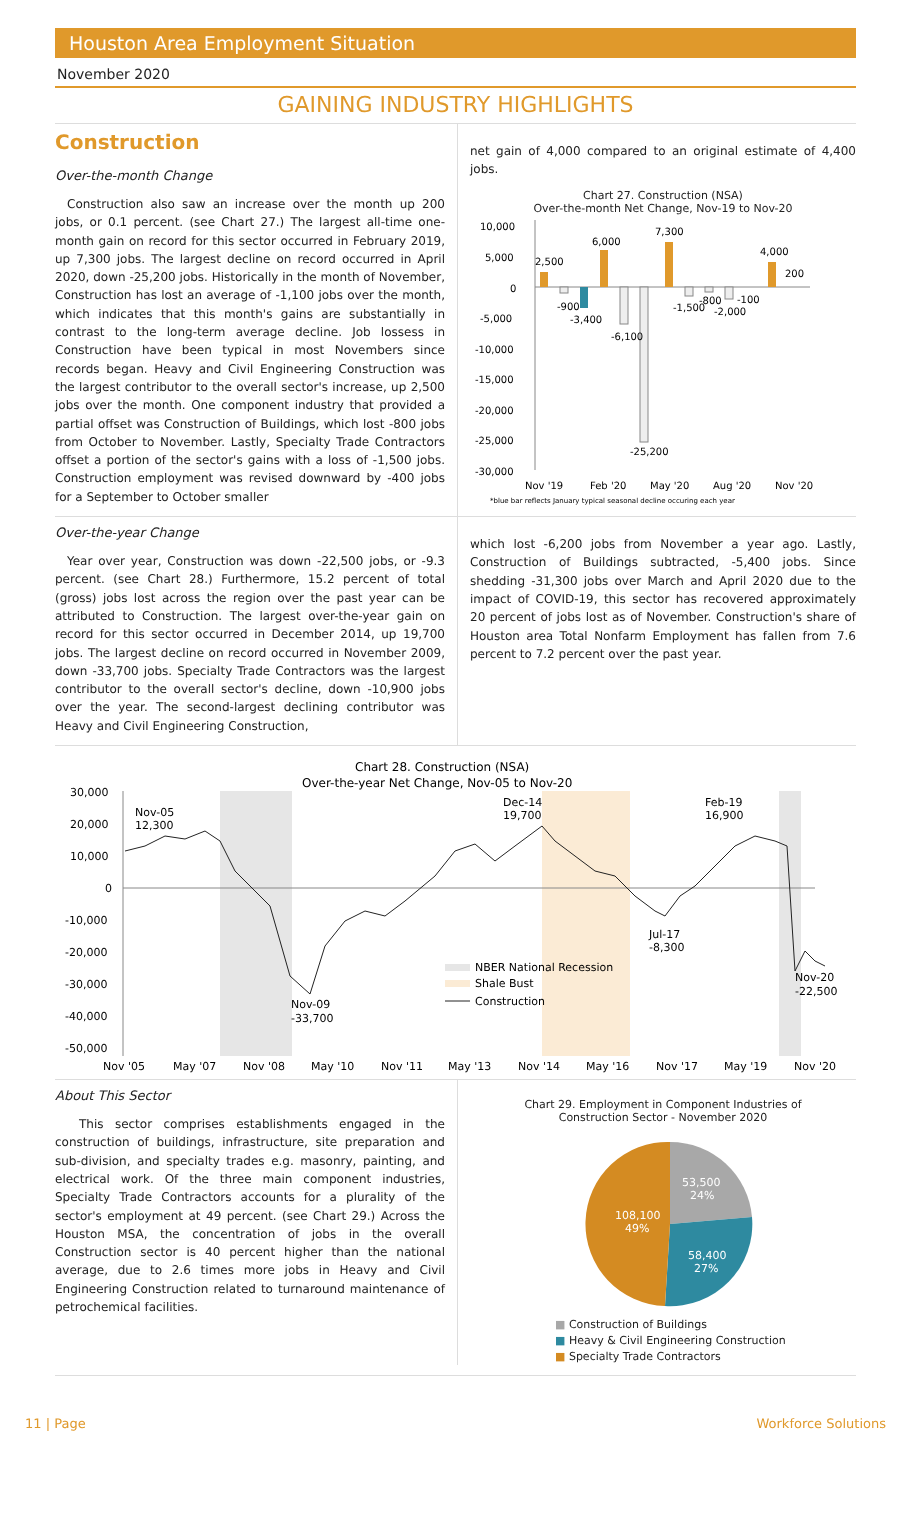Houston Area Employment Situation
November 2020
GAINING INDUSTRY HIGHLIGHTS
Construction
Over-the-month Change
Construction also saw an increase over the month up 200 jobs, or 0.1 percent. (see Chart 27.) The largest all-time one-month gain on record for this sector occurred in February 2019, up 7,300 jobs. The largest decline on record occurred in April 2020, down -25,200 jobs. Historically in the month of November, Construction has lost an average of -1,100 jobs over the month, which indicates that this month's gains are substantially in contrast to the long-term average decline. Job lossess in Construction have been typical in most Novembers since records began. Heavy and Civil Engineering Construction was the largest contributor to the overall sector's increase, up 2,500 jobs over the month. One component industry that provided a partial offset was Construction of Buildings, which lost -800 jobs from October to November. Lastly, Specialty Trade Contractors offset a portion of the sector's gains with a loss of -1,500 jobs. Construction employment was revised downward by -400 jobs for a September to October smaller
net gain of 4,000 compared to an original estimate of 4,400 jobs.
Chart 27. Construction (NSA)
Over-the-month Net Change, Nov-19 to Nov-20
10,000
5,000
0
-5,000
-10,000
-15,000
-20,000
-25,000
-30,000
2,500
-900
-3,400
6,000
-6,100
-25,200
7,300
-1,500
-800
-2,000
-100
4,000
200
Nov '19
Feb '20
May '20
Aug '20
Nov '20
*blue bar reflects January typical seasonal decline occuring each year
Over-the-year Change
Year over year, Construction was down -22,500 jobs, or -9.3 percent. (see Chart 28.) Furthermore, 15.2 percent of total (gross) jobs lost across the region over the past year can be attributed to Construction. The largest over-the-year gain on record for this sector occurred in December 2014, up 19,700 jobs. The largest decline on record occurred in November 2009, down -33,700 jobs. Specialty Trade Contractors was the largest contributor to the overall sector's decline, down -10,900 jobs over the year. The second-largest declining contributor was Heavy and Civil Engineering Construction,
which lost -6,200 jobs from November a year ago. Lastly, Construction of Buildings subtracted, -5,400 jobs. Since shedding -31,300 jobs over March and April 2020 due to the impact of COVID-19, this sector has recovered approximately 20 percent of jobs lost as of November. Construction's share of Houston area Total Nonfarm Employment has fallen from 7.6 percent to 7.2 percent over the past year.
Chart 28. Construction (NSA)
Over-the-year Net Change, Nov-05 to Nov-20
30,000
20,000
10,000
0
-10,000
-20,000
-30,000
-40,000
-50,000
Nov-05
12,300
Dec-14
19,700
Feb-19
16,900
Jul-17
-8,300
Nov-09
-33,700
Nov-20
-22,500
NBER National Recession
Shale Bust
Construction
Nov '05
May '07
Nov '08
May '10
Nov '11
May '13
Nov '14
May '16
Nov '17
May '19
Nov '20
About This Sector
This sector comprises establishments engaged in the construction of buildings, infrastructure, site preparation and sub-division, and specialty trades e.g. masonry, painting, and electrical work. Of the three main component industries, Specialty Trade Contractors accounts for a plurality of the sector's employment at 49 percent. (see Chart 29.) Across the Houston MSA, the concentration of jobs in the overall Construction sector is 40 percent higher than the national average, due to 2.6 times more jobs in Heavy and Civil Engineering Construction related to turnaround maintenance of petrochemical facilities.
Chart 29. Employment in Component Industries of
Construction Sector - November 2020
53,500
24%
108,100
49%
58,400
27%
■ Construction of Buildings
■ Heavy & Civil Engineering Construction
■ Specialty Trade Contractors
11 | Page Workforce Solutions